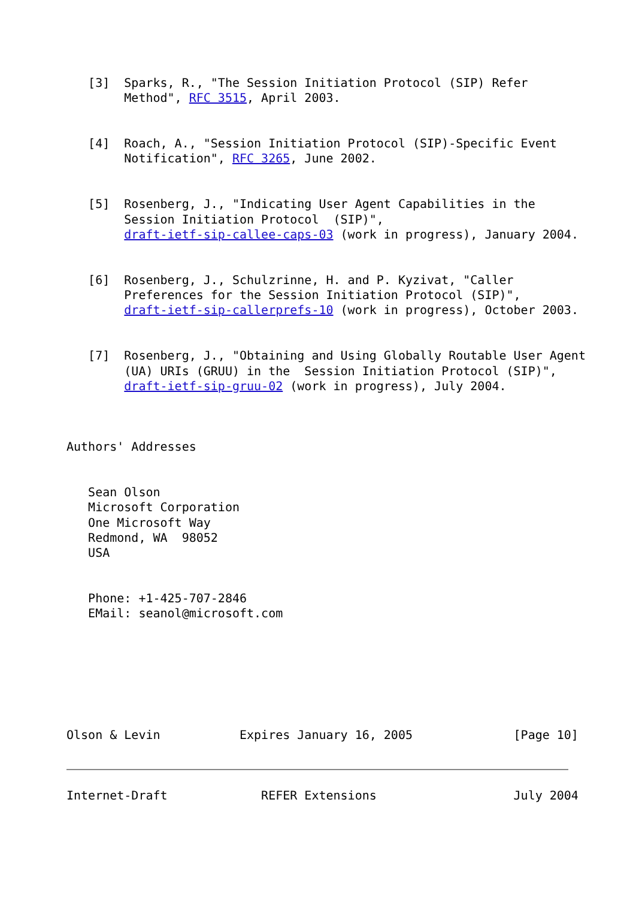[3]  Sparks, R., "The Session Initiation Protocol (SIP) Refer
        Method", RFC 3515, April 2003.


   [4]  Roach, A., "Session Initiation Protocol (SIP)-Specific Event
        Notification", RFC 3265, June 2002.


   [5]  Rosenberg, J., "Indicating User Agent Capabilities in the
        Session Initiation Protocol  (SIP)",
        draft-ietf-sip-callee-caps-03 (work in progress), January 2004.


   [6]  Rosenberg, J., Schulzrinne, H. and P. Kyzivat, "Caller
        Preferences for the Session Initiation Protocol (SIP)",
        draft-ietf-sip-callerprefs-10 (work in progress), October 2003.


   [7]  Rosenberg, J., "Obtaining and Using Globally Routable User Agent
        (UA) URIs (GRUU) in the  Session Initiation Protocol (SIP)",
        draft-ietf-sip-gruu-02 (work in progress), July 2004.



Authors' Addresses


   Sean Olson
   Microsoft Corporation
   One Microsoft Way
   Redmond, WA  98052
   USA


   Phone: +1-425-707-2846
   EMail: seanol@microsoft.com







Olson & Levin           Expires January 16, 2005              [Page 10]



Internet-Draft             REFER Extensions                   July 2004